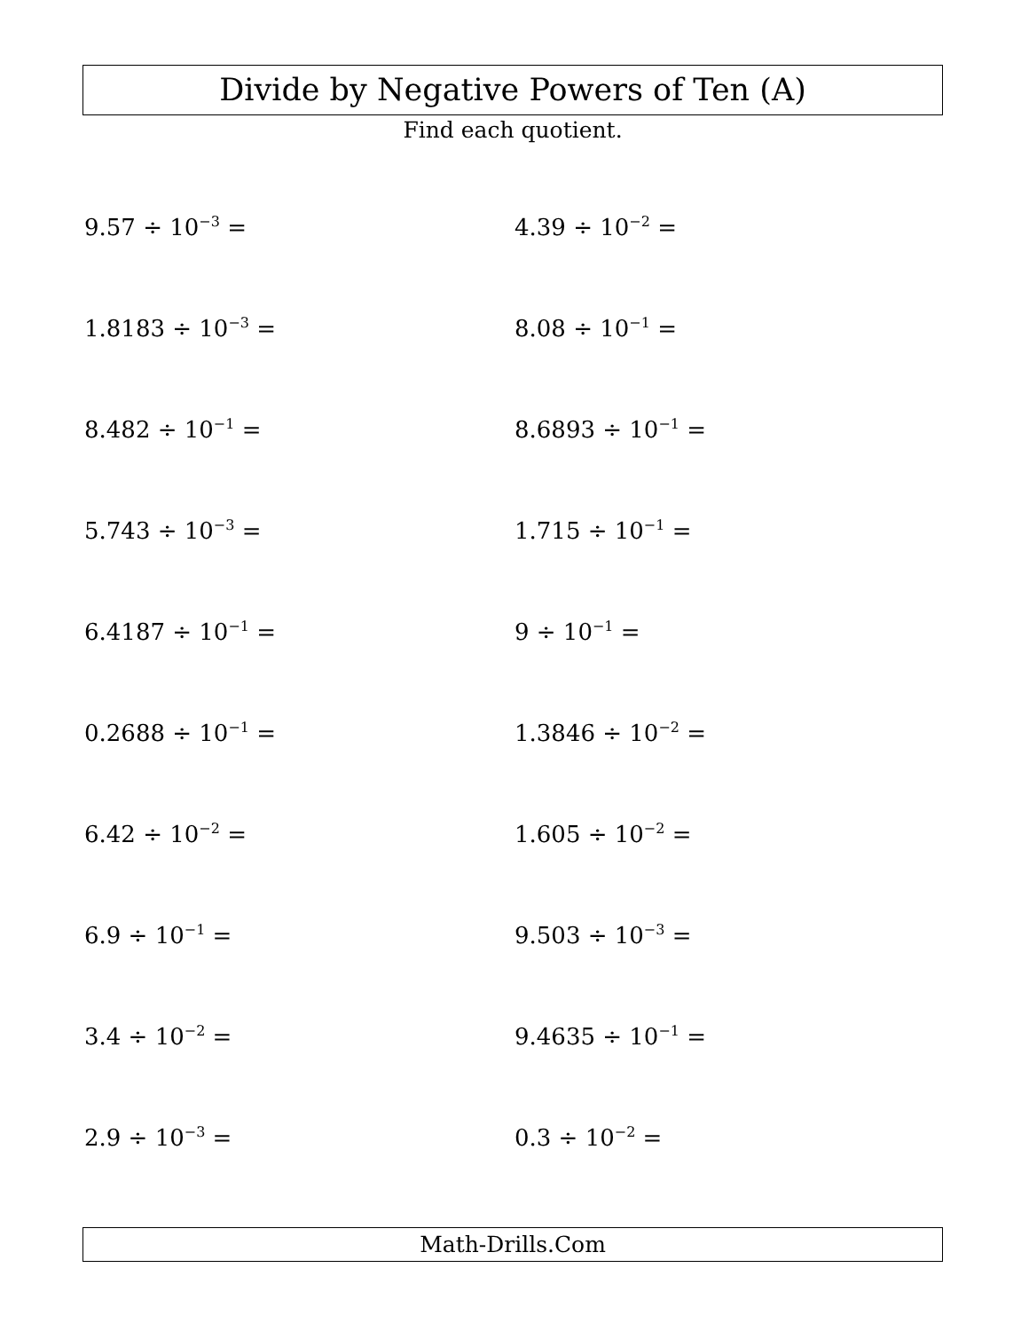Divide by Negative Powers of Ten (A)
Find each quotient.
9.57 ÷ 10<sup>−3</sup> =
4.39 ÷ 10<sup>−2</sup> =
1.8183 ÷ 10<sup>−3</sup> =
8.08 ÷ 10<sup>−1</sup> =
8.482 ÷ 10<sup>−1</sup> =
8.6893 ÷ 10<sup>−1</sup> =
5.743 ÷ 10<sup>−3</sup> =
1.715 ÷ 10<sup>−1</sup> =
6.4187 ÷ 10<sup>−1</sup> =
9 ÷ 10<sup>−1</sup> =
0.2688 ÷ 10<sup>−1</sup> =
1.3846 ÷ 10<sup>−2</sup> =
6.42 ÷ 10<sup>−2</sup> =
1.605 ÷ 10<sup>−2</sup> =
6.9 ÷ 10<sup>−1</sup> =
9.503 ÷ 10<sup>−3</sup> =
3.4 ÷ 10<sup>−2</sup> =
9.4635 ÷ 10<sup>−1</sup> =
2.9 ÷ 10<sup>−3</sup> =
0.3 ÷ 10<sup>−2</sup> =
Math-Drills.Com